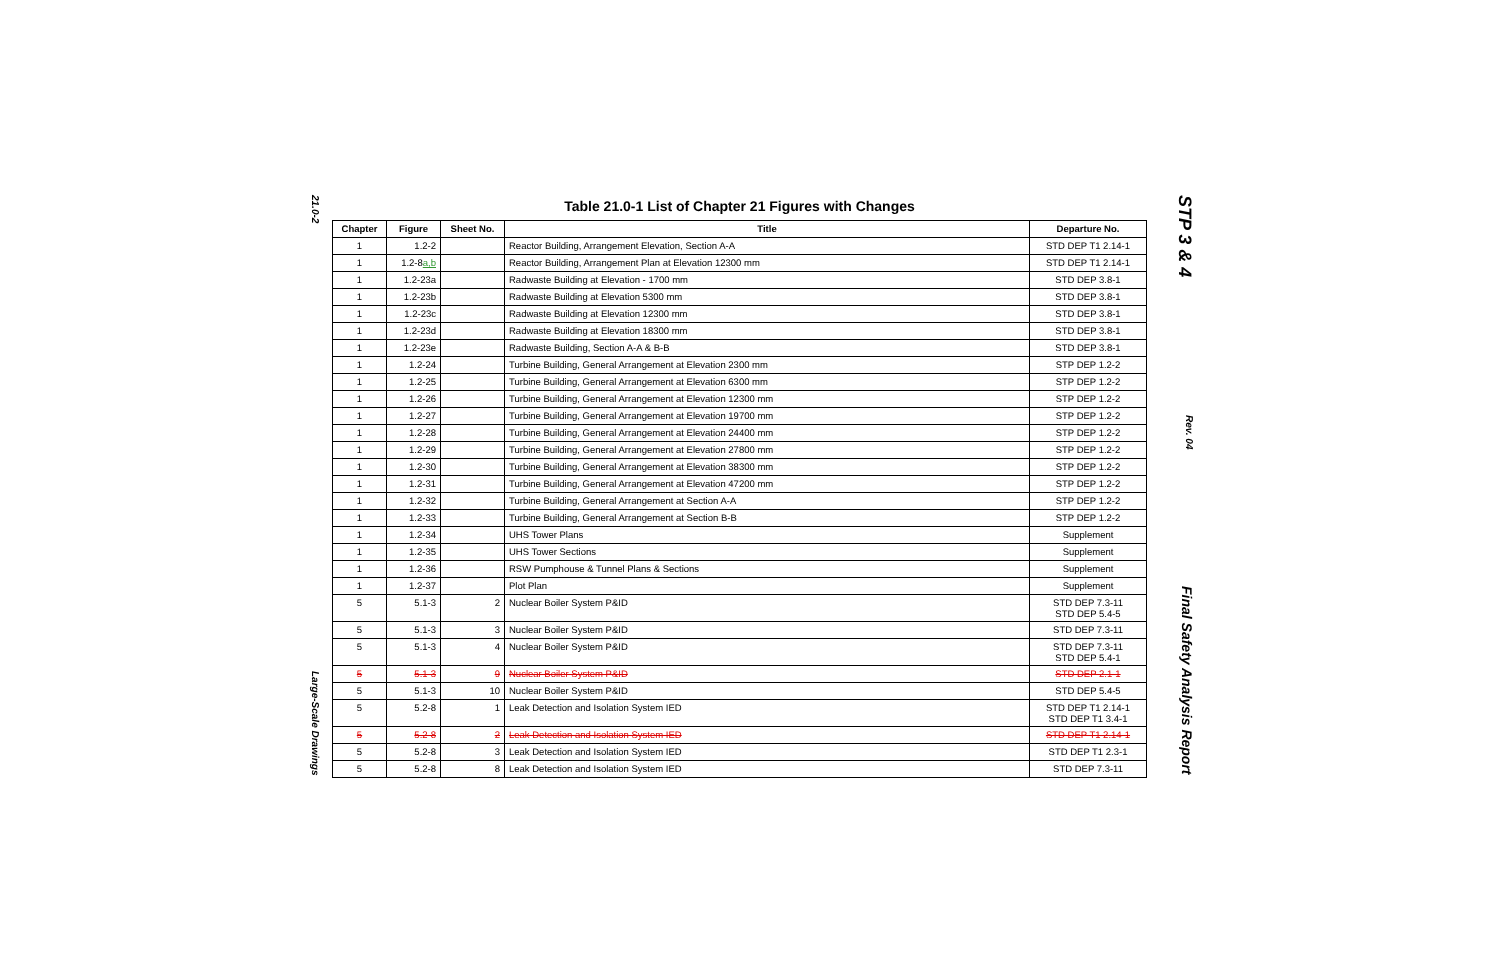21.0-2
Large-Scale Drawings
Table 21.0-1 List of Chapter 21 Figures with Changes
| Chapter | Figure | Sheet No. | Title | Departure No. |
| --- | --- | --- | --- | --- |
| 1 | 1.2-2 | | Reactor Building, Arrangement Elevation, Section A-A | STD DEP T1 2.14-1 |
| 1 | 1.2-8 a,b | | Reactor Building, Arrangement Plan at Elevation 12300 mm | STD DEP T1 2.14-1 |
| 1 | 1.2-23a | | Radwaste Building at Elevation - 1700 mm | STD DEP 3.8-1 |
| 1 | 1.2-23b | | Radwaste Building at Elevation 5300 mm | STD DEP 3.8-1 |
| 1 | 1.2-23c | | Radwaste Building at Elevation 12300 mm | STD DEP 3.8-1 |
| 1 | 1.2-23d | | Radwaste Building at Elevation 18300 mm | STD DEP 3.8-1 |
| 1 | 1.2-23e | | Radwaste Building, Section A-A & B-B | STD DEP 3.8-1 |
| 1 | 1.2-24 | | Turbine Building, General Arrangement at Elevation 2300 mm | STP DEP 1.2-2 |
| 1 | 1.2-25 | | Turbine Building, General Arrangement at Elevation 6300 mm | STP DEP 1.2-2 |
| 1 | 1.2-26 | | Turbine Building, General Arrangement at Elevation 12300 mm | STP DEP 1.2-2 |
| 1 | 1.2-27 | | Turbine Building, General Arrangement at Elevation 19700 mm | STP DEP 1.2-2 |
| 1 | 1.2-28 | | Turbine Building, General Arrangement at Elevation 24400 mm | STP DEP 1.2-2 |
| 1 | 1.2-29 | | Turbine Building, General Arrangement at Elevation 27800 mm | STP DEP 1.2-2 |
| 1 | 1.2-30 | | Turbine Building, General Arrangement at Elevation 38300 mm | STP DEP 1.2-2 |
| 1 | 1.2-31 | | Turbine Building, General Arrangement at Elevation 47200 mm | STP DEP 1.2-2 |
| 1 | 1.2-32 | | Turbine Building, General Arrangement at Section A-A | STP DEP 1.2-2 |
| 1 | 1.2-33 | | Turbine Building, General Arrangement at Section B-B | STP DEP 1.2-2 |
| 1 | 1.2-34 | | UHS Tower Plans | Supplement |
| 1 | 1.2-35 | | UHS Tower Sections | Supplement |
| 1 | 1.2-36 | | RSW Pumphouse & Tunnel Plans & Sections | Supplement |
| 1 | 1.2-37 | | Plot Plan | Supplement |
| 5 | 5.1-3 | 2 | Nuclear Boiler System P&ID | STD DEP 7.3-11 STD DEP 5.4-5 |
| 5 | 5.1-3 | 3 | Nuclear Boiler System P&ID | STD DEP 7.3-11 |
| 5 | 5.1-3 | 4 | Nuclear Boiler System P&ID | STD DEP 7.3-11 STD DEP 5.4-1 |
| 5 | 5.1-3 | 9 | Nuclear Boiler System P&ID | STD DEP 2.1-1 |
| 5 | 5.1-3 | 10 | Nuclear Boiler System P&ID | STD DEP 5.4-5 |
| 5 | 5.2-8 | 1 | Leak Detection and Isolation System IED | STD DEP T1 2.14-1 STD DEP T1 3.4-1 |
| 5 | 5.2-8 | 2 | Leak Detection and Isolation System IED | STD DEP T1 2.14-1 |
| 5 | 5.2-8 | 3 | Leak Detection and Isolation System IED | STD DEP T1 2.3-1 |
| 5 | 5.2-8 | 8 | Leak Detection and Isolation System IED | STD DEP 7.3-11 |
STP 3 & 4
Rev. 04
Final Safety Analysis Report